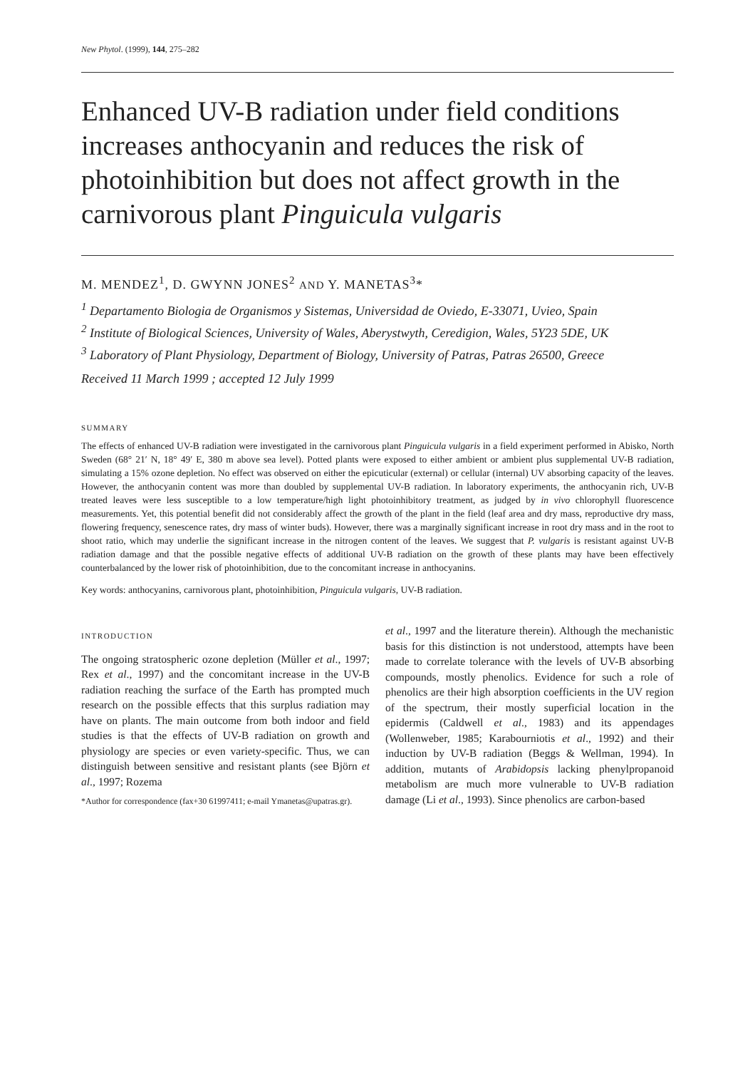New Phytol. (1999), 144, 275–282
Enhanced UV-B radiation under field conditions increases anthocyanin and reduces the risk of photoinhibition but does not affect growth in the carnivorous plant Pinguicula vulgaris
M. MENDEZ<sup>1</sup>, D. GWYNN JONES<sup>2</sup> AND Y. MANETAS<sup>3</sup>*
<sup>1</sup> Departamento Biologia de Organismos y Sistemas, Universidad de Oviedo, E-33071, Uvieo, Spain
<sup>2</sup> Institute of Biological Sciences, University of Wales, Aberystwyth, Ceredigion, Wales, 5Y23 5DE, UK
<sup>3</sup> Laboratory of Plant Physiology, Department of Biology, University of Patras, Patras 26500, Greece
Received 11 March 1999 ; accepted 12 July 1999
SUMMARY
The effects of enhanced UV-B radiation were investigated in the carnivorous plant Pinguicula vulgaris in a field experiment performed in Abisko, North Sweden (68° 21′ N, 18° 49′ E, 380 m above sea level). Potted plants were exposed to either ambient or ambient plus supplemental UV-B radiation, simulating a 15% ozone depletion. No effect was observed on either the epicuticular (external) or cellular (internal) UV absorbing capacity of the leaves. However, the anthocyanin content was more than doubled by supplemental UV-B radiation. In laboratory experiments, the anthocyanin rich, UV-B treated leaves were less susceptible to a low temperature/high light photoinhibitory treatment, as judged by in vivo chlorophyll fluorescence measurements. Yet, this potential benefit did not considerably affect the growth of the plant in the field (leaf area and dry mass, reproductive dry mass, flowering frequency, senescence rates, dry mass of winter buds). However, there was a marginally significant increase in root dry mass and in the root to shoot ratio, which may underlie the significant increase in the nitrogen content of the leaves. We suggest that P. vulgaris is resistant against UV-B radiation damage and that the possible negative effects of additional UV-B radiation on the growth of these plants may have been effectively counterbalanced by the lower risk of photoinhibition, due to the concomitant increase in anthocyanins.
Key words: anthocyanins, carnivorous plant, photoinhibition, Pinguicula vulgaris, UV-B radiation.
INTRODUCTION
The ongoing stratospheric ozone depletion (Müller et al., 1997; Rex et al., 1997) and the concomitant increase in the UV-B radiation reaching the surface of the Earth has prompted much research on the possible effects that this surplus radiation may have on plants. The main outcome from both indoor and field studies is that the effects of UV-B radiation on growth and physiology are species or even variety-specific. Thus, we can distinguish between sensitive and resistant plants (see Björn et al., 1997; Rozema
*Author for correspondence (fax+30 61997411; e-mail Ymanetas@upatras.gr).
et al., 1997 and the literature therein). Although the mechanistic basis for this distinction is not understood, attempts have been made to correlate tolerance with the levels of UV-B absorbing compounds, mostly phenolics. Evidence for such a role of phenolics are their high absorption coefficients in the UV region of the spectrum, their mostly superficial location in the epidermis (Caldwell et al., 1983) and its appendages (Wollenweber, 1985; Karabourniotis et al., 1992) and their induction by UV-B radiation (Beggs & Wellman, 1994). In addition, mutants of Arabidopsis lacking phenylpropanoid metabolism are much more vulnerable to UV-B radiation damage (Li et al., 1993). Since phenolics are carbon-based